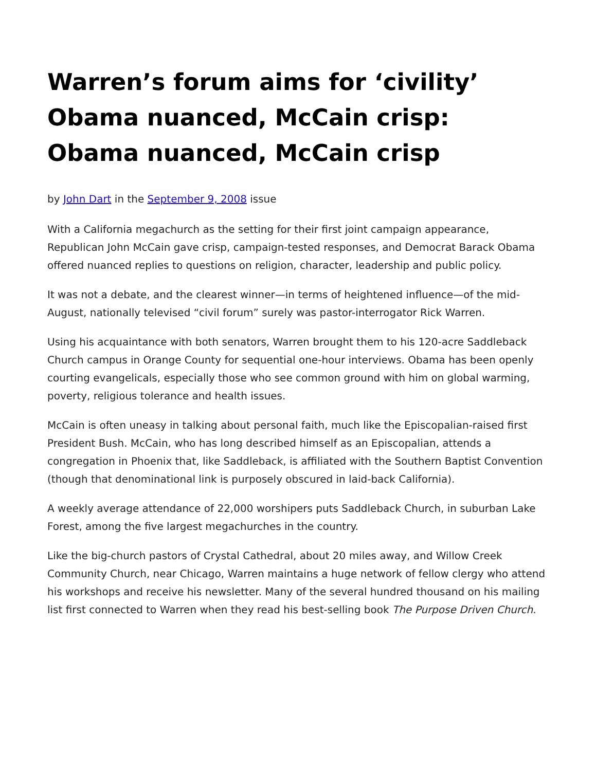Warren’s forum aims for ‘civility’ Obama nuanced, McCain crisp: Obama nuanced, McCain crisp
by John Dart in the September 9, 2008 issue
With a California megachurch as the setting for their first joint campaign appearance, Republican John McCain gave crisp, campaign-tested responses, and Democrat Barack Obama offered nuanced replies to questions on religion, character, leadership and public policy.
It was not a debate, and the clearest winner—in terms of heightened influence—of the mid-August, nationally televised “civil forum” surely was pastor-interrogator Rick Warren.
Using his acquaintance with both senators, Warren brought them to his 120-acre Saddleback Church campus in Orange County for sequential one-hour interviews. Obama has been openly courting evangelicals, especially those who see common ground with him on global warming, poverty, religious tolerance and health issues.
McCain is often uneasy in talking about personal faith, much like the Episcopalian-raised first President Bush. McCain, who has long described himself as an Episcopalian, attends a congregation in Phoenix that, like Saddleback, is affiliated with the Southern Baptist Convention (though that denominational link is purposely obscured in laid-back California).
A weekly average attendance of 22,000 worshipers puts Saddleback Church, in suburban Lake Forest, among the five largest megachurches in the country.
Like the big-church pastors of Crystal Cathedral, about 20 miles away, and Willow Creek Community Church, near Chicago, Warren maintains a huge network of fellow clergy who attend his workshops and receive his newsletter. Many of the several hundred thousand on his mailing list first connected to Warren when they read his best-selling book The Purpose Driven Church.